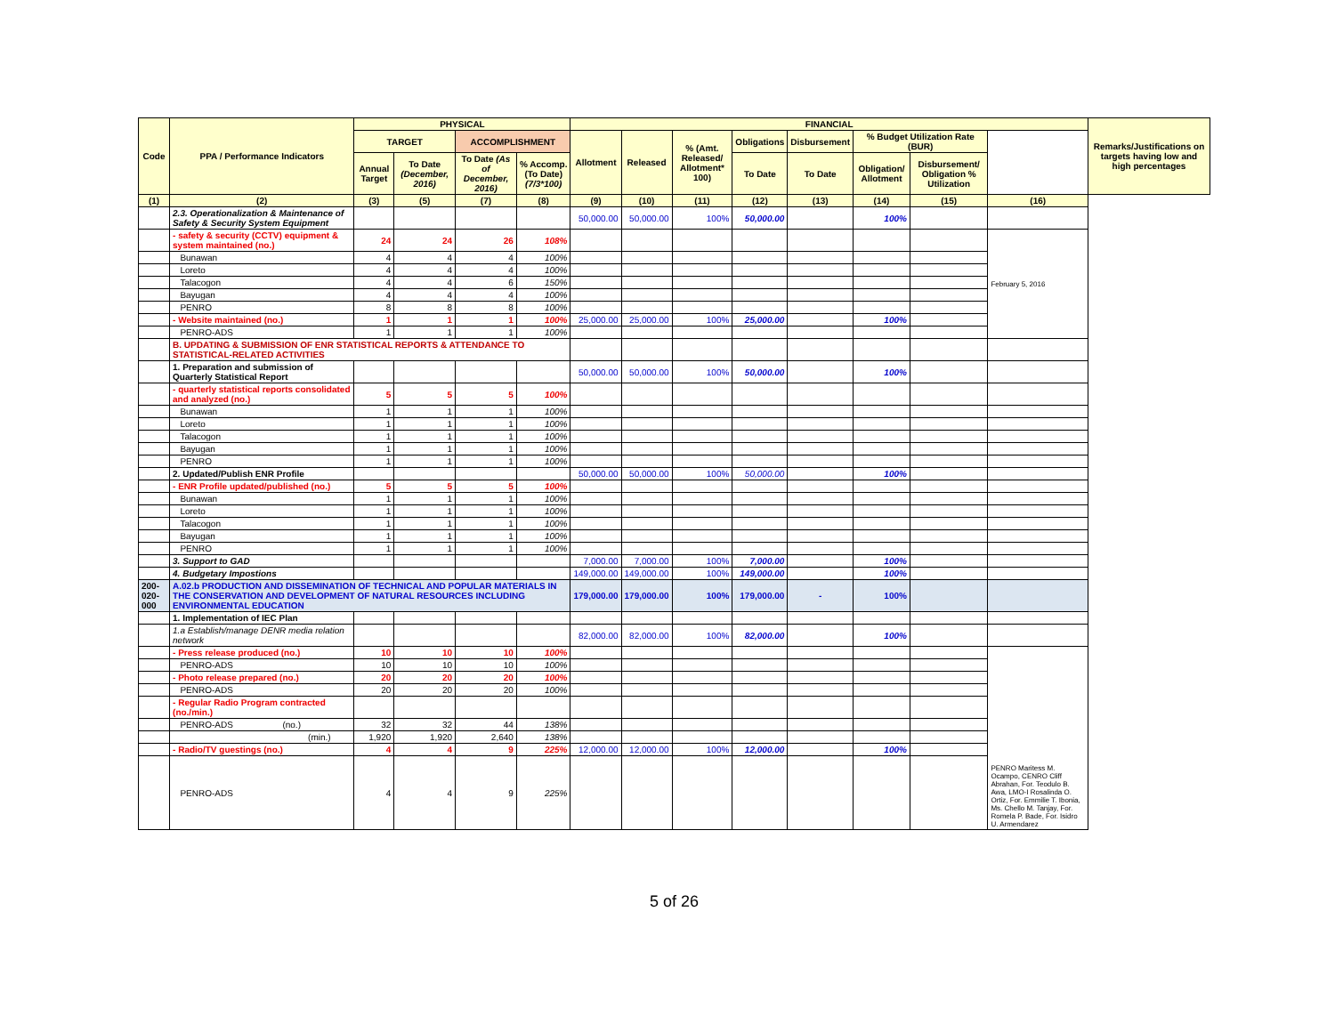| Code | PPA / Performance Indicators | PHYSICAL | | | | FINANCIAL | | | | | | | | Remarks/Justifications on targets having low and high percentages |
| --- | --- | --- | --- | --- | --- | --- | --- | --- | --- | --- | --- | --- | --- | --- |
| | | TARGET | | ACCOMPLISHMENT | | Allotment | Released | % (Amt. Released/ Allotment* 100) | Obligations | Disbursement | % Budget Utilization Rate (BUR) | | | |
| | | Annual Target | To Date (December, 2016) | To Date (As of December, 2016) | % Accomp. (To Date) (7/3*100) | | | | To Date | To Date | Obligation/ Allotment | Disbursement/ Obligation % Utilization | | |
| (1) | (2) | (3) | (5) | (7) | (8) | (9) | (10) | (11) | (12) | (13) | (14) | (15) | (16) | |
| | 2.3. Operationalization & Maintenance of Safety & Security System Equipment | | | | | 50,000.00 | 50,000.00 | 100% | 50,000.00 | | 100% | | | |
| | - safety & security (CCTV) equipment & system maintained (no.) | 24 | 24 | 26 | 108% | | | | | | | | February 5, 2016 | |
| | Bunawan | 4 | 4 | 4 | 100% | | | | | | | | | |
| | Loreto | 4 | 4 | 4 | 100% | | | | | | | | | |
| | Talacogon | 4 | 4 | 6 | 150% | | | | | | | | | |
| | Bayugan | 4 | 4 | 4 | 100% | | | | | | | | | |
| | PENRO | 8 | 8 | 8 | 100% | | | | | | | | | |
| | - Website maintained (no.) | 1 | 1 | 1 | 100% | 25,000.00 | 25,000.00 | 100% | 25,000.00 | | 100% | | | |
| | PENRO-ADS | 1 | 1 | 1 | 100% | | | | | | | | | |
| | B. UPDATING & SUBMISSION OF ENR STATISTICAL REPORTS & ATTENDANCE TO STATISTICAL-RELATED ACTIVITIES | | | | | | | | | | | | | |
| | 1. Preparation and submission of Quarterly Statistical Report | | | | | 50,000.00 | 50,000.00 | 100% | 50,000.00 | | 100% | | | |
| | - quarterly statistical reports consolidated and analyzed (no.) | 5 | 5 | 5 | 100% | | | | | | | | | |
| | Bunawan | 1 | 1 | 1 | 100% | | | | | | | | | |
| | Loreto | 1 | 1 | 1 | 100% | | | | | | | | | |
| | Talacogon | 1 | 1 | 1 | 100% | | | | | | | | | |
| | Bayugan | 1 | 1 | 1 | 100% | | | | | | | | | |
| | PENRO | 1 | 1 | 1 | 100% | | | | | | | | | |
| | 2. Updated/Publish ENR Profile | | | | | 50,000.00 | 50,000.00 | 100% | 50,000.00 | | 100% | | | |
| | - ENR Profile updated/published (no.) | 5 | 5 | 5 | 100% | | | | | | | | | |
| | Bunawan | 1 | 1 | 1 | 100% | | | | | | | | | |
| | Loreto | 1 | 1 | 1 | 100% | | | | | | | | | |
| | Talacogon | 1 | 1 | 1 | 100% | | | | | | | | | |
| | Bayugan | 1 | 1 | 1 | 100% | | | | | | | | | |
| | PENRO | 1 | 1 | 1 | 100% | | | | | | | | | |
| | 3. Support to GAD | | | | | 7,000.00 | 7,000.00 | 100% | 7,000.00 | | 100% | | | |
| | 4. Budgetary Impostions | | | | | 149,000.00 | 149,000.00 | 100% | 149,000.00 | | 100% | | | |
| 200-020-000 | A.02.b PRODUCTION AND DISSEMINATION OF TECHNICAL AND POPULAR MATERIALS IN THE CONSERVATION AND DEVELOPMENT OF NATURAL RESOURCES INCLUDING ENVIRONMENTAL EDUCATION | | | | | 179,000.00 | 179,000.00 | 100% | 179,000.00 | - | 100% | | | |
| | 1. Implementation of IEC Plan | | | | | | | | | | | | | |
| | 1.a Establish/manage DENR media relation network | | | | | 82,000.00 | 82,000.00 | 100% | 82,000.00 | | 100% | | | |
| | - Press release produced (no.) | 10 | 10 | 10 | 100% | | | | | | | | PENRO Maritess M. Ocampo, CENRO Cliff Abrahan, For. Teodulo B. Awa, LMO-I Rosalinda O. Ortiz, For. Emmilie T. Ibonia, Ms. Chello M. Tanjay, For. Romela P. Bade, For. Isidro U. Armendarez | |
| | PENRO-ADS | 10 | 10 | 10 | 100% | | | | | | | | | |
| | - Photo release prepared (no.) | 20 | 20 | 20 | 100% | | | | | | | | | |
| | PENRO-ADS | 20 | 20 | 20 | 100% | | | | | | | | | |
| | - Regular Radio Program contracted (no./min.) | | | | | | | | | | | | | |
| | PENRO-ADS (no.) | 32 | 32 | 44 | 138% | | | | | | | | | |
| | (min.) | 1,920 | 1,920 | 2,640 | 138% | | | | | | | | | |
| | - Radio/TV guestings (no.) | 4 | 4 | 9 | 225% | 12,000.00 | 12,000.00 | 100% | 12,000.00 | | 100% | | | |
| | PENRO-ADS | 4 | 4 | 9 | 225% | | | | | | | | | |
5 of 26